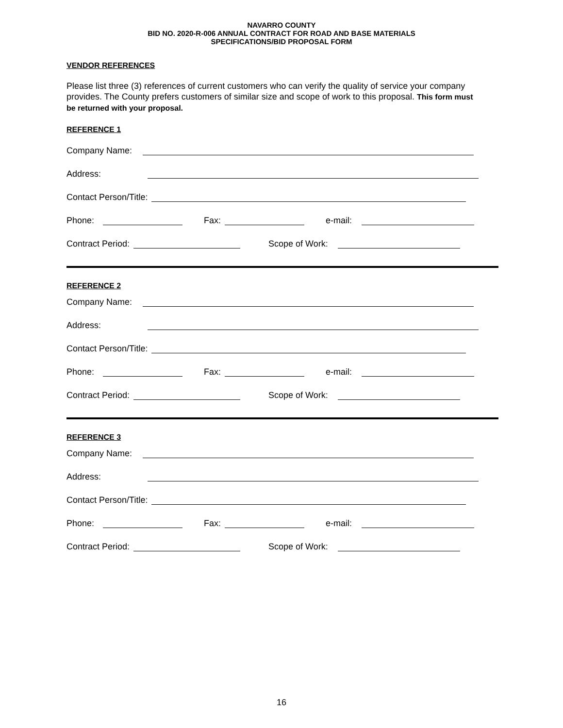NAVARRO COUNTY
BID NO. 2020-R-006 ANNUAL CONTRACT FOR ROAD AND BASE MATERIALS
SPECIFICATIONS/BID PROPOSAL FORM
VENDOR REFERENCES
Please list three (3) references of current customers who can verify the quality of service your company provides. The County prefers customers of similar size and scope of work to this proposal. This form must be returned with your proposal.
REFERENCE 1
Company Name:
Address:
Contact Person/Title:
Phone: Fax: e-mail:
Contract Period: Scope of Work:
REFERENCE 2
Company Name:
Address:
Contact Person/Title:
Phone: Fax: e-mail:
Contract Period: Scope of Work:
REFERENCE 3
Company Name:
Address:
Contact Person/Title:
Phone: Fax: e-mail:
Contract Period: Scope of Work:
16